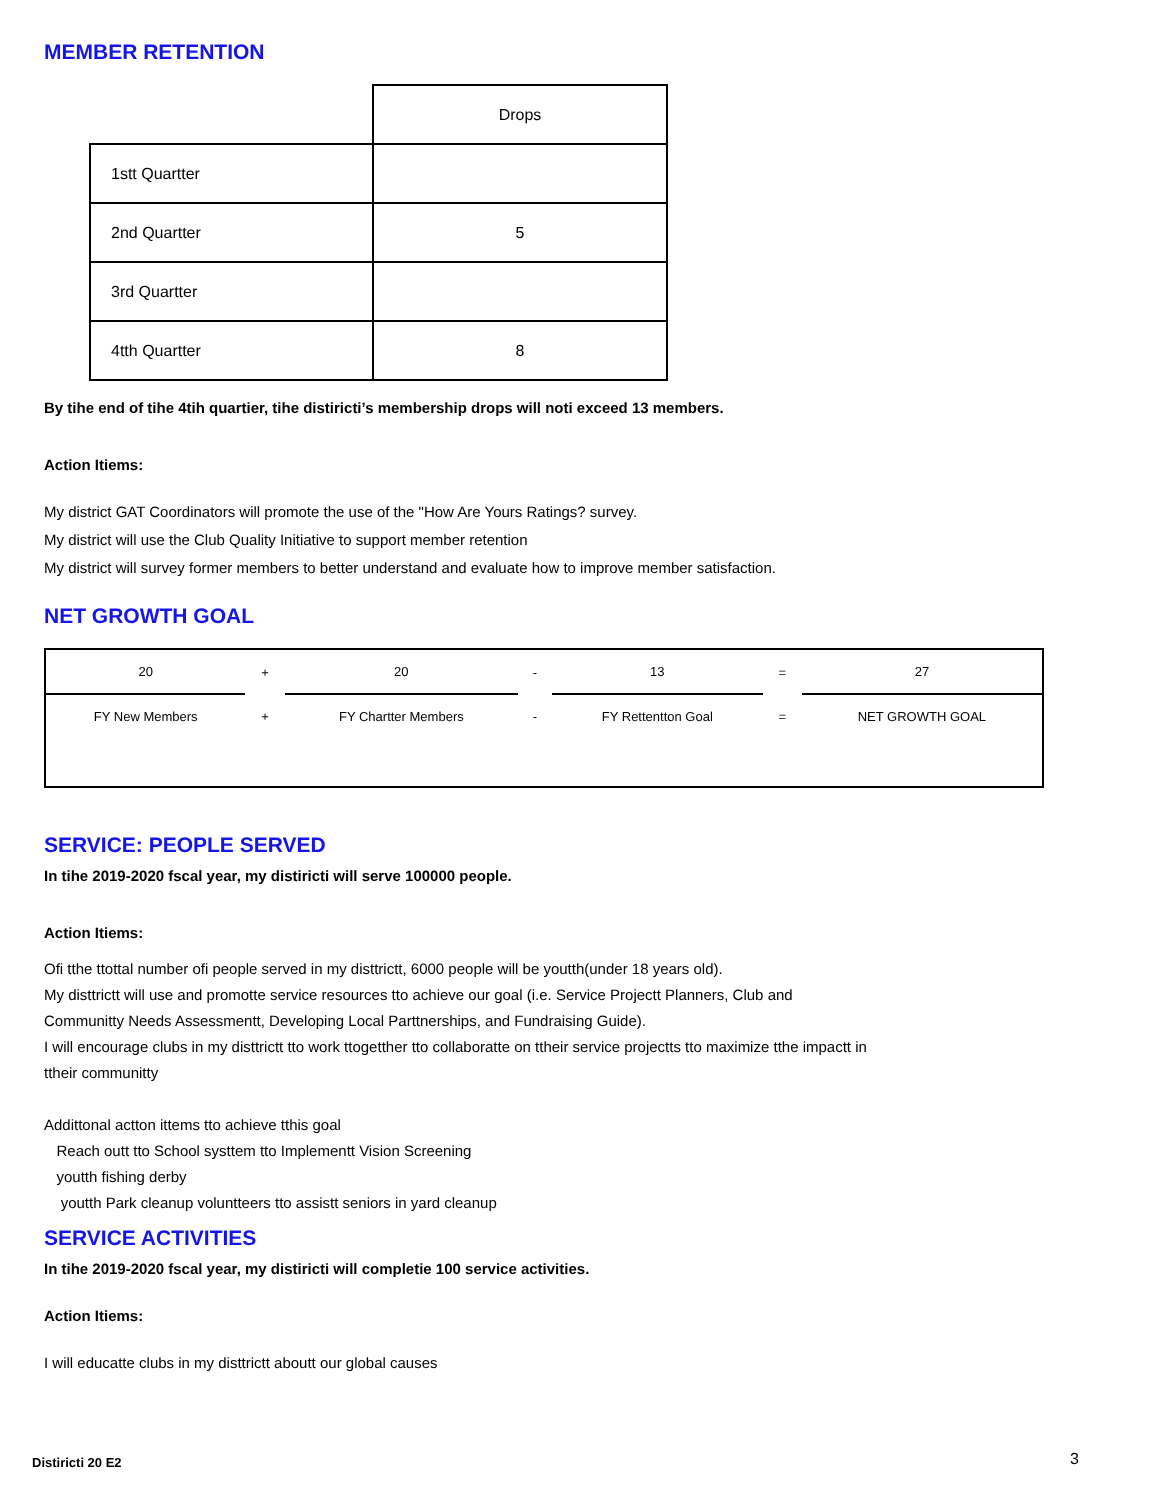MEMBER RETENTION
| | Drops |
| 1stt Quartter | |
| 2nd Quartter | 5 |
| 3rd Quartter | |
| 4tth Quartter | 8 |
By tihe end of tihe 4tih quartier, tihe distiricti’s membership drops will noti exceed 13 members.
Action Itiems:
My district GAT Coordinators will promote the use of the "How Are Yours Ratings? survey.
My district will use the Club Quality Initiative to support member retention
My district will survey former members to better understand and evaluate how to improve member satisfaction.
NET GROWTH GOAL
| 20 | + | 20 | - | 13 | = | 27 |
| FY New Members | + | FY Chartter Members | - | FY Rettentton Goal | = | NET GROWTH GOAL |
SERVICE: PEOPLE SERVED
In tihe 2019-2020 fscal year, my distiricti will serve 100000 people.
Action Itiems:
Ofi tthe ttottal number ofi people served in my disttrictt, 6000 people will be youtth(under 18 years old).
My disttrictt will use and promotte service resources tto achieve our goal (i.e. Service Projectt Planners, Club and
Communitty Needs Assessmentt, Developing Local Parttnerships, and Fundraising Guide).
I will encourage clubs in my disttrictt tto work ttogetther tto collaboratte on ttheir service projectts tto maximize tthe impactt in
ttheir communitty
Addittonal actton ittems tto achieve tthis goal
Reach outt tto School systtem tto Implementt Vision Screening
youtth fishing derby
youtth Park cleanup voluntteers tto assistt seniors in yard cleanup
SERVICE ACTIVITIES
In tihe 2019-2020 fscal year, my distiricti will completie 100 service activities.
Action Itiems:
I will educatte clubs in my disttrictt aboutt our global causes
Distiricti 20 E2 3